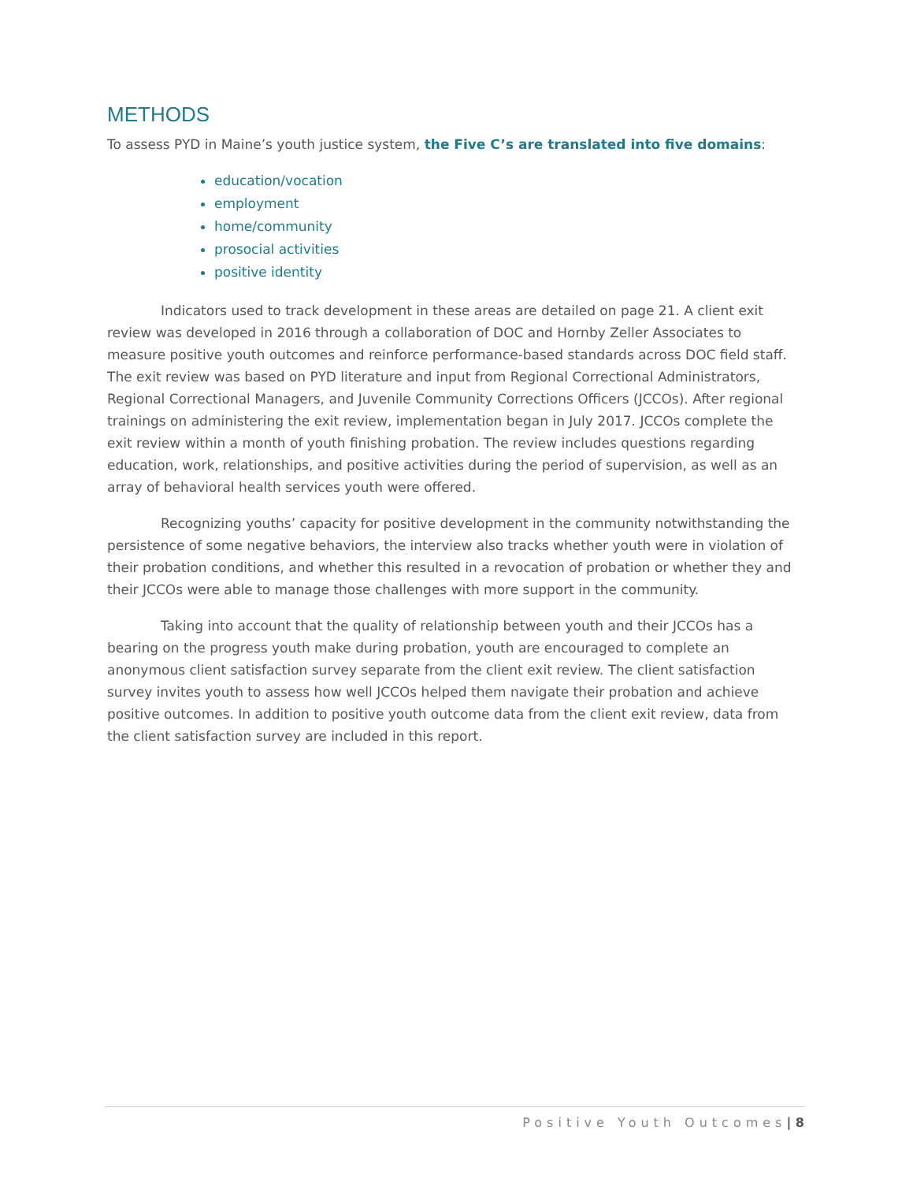METHODS
To assess PYD in Maine’s youth justice system, the Five C’s are translated into five domains:
education/vocation
employment
home/community
prosocial activities
positive identity
Indicators used to track development in these areas are detailed on page 21. A client exit review was developed in 2016 through a collaboration of DOC and Hornby Zeller Associates to measure positive youth outcomes and reinforce performance-based standards across DOC field staff. The exit review was based on PYD literature and input from Regional Correctional Administrators, Regional Correctional Managers, and Juvenile Community Corrections Officers (JCCOs). After regional trainings on administering the exit review, implementation began in July 2017. JCCOs complete the exit review within a month of youth finishing probation. The review includes questions regarding education, work, relationships, and positive activities during the period of supervision, as well as an array of behavioral health services youth were offered.
Recognizing youths’ capacity for positive development in the community notwithstanding the persistence of some negative behaviors, the interview also tracks whether youth were in violation of their probation conditions, and whether this resulted in a revocation of probation or whether they and their JCCOs were able to manage those challenges with more support in the community.
Taking into account that the quality of relationship between youth and their JCCOs has a bearing on the progress youth make during probation, youth are encouraged to complete an anonymous client satisfaction survey separate from the client exit review. The client satisfaction survey invites youth to assess how well JCCOs helped them navigate their probation and achieve positive outcomes. In addition to positive youth outcome data from the client exit review, data from the client satisfaction survey are included in this report.
Positive Youth Outcomes| 8